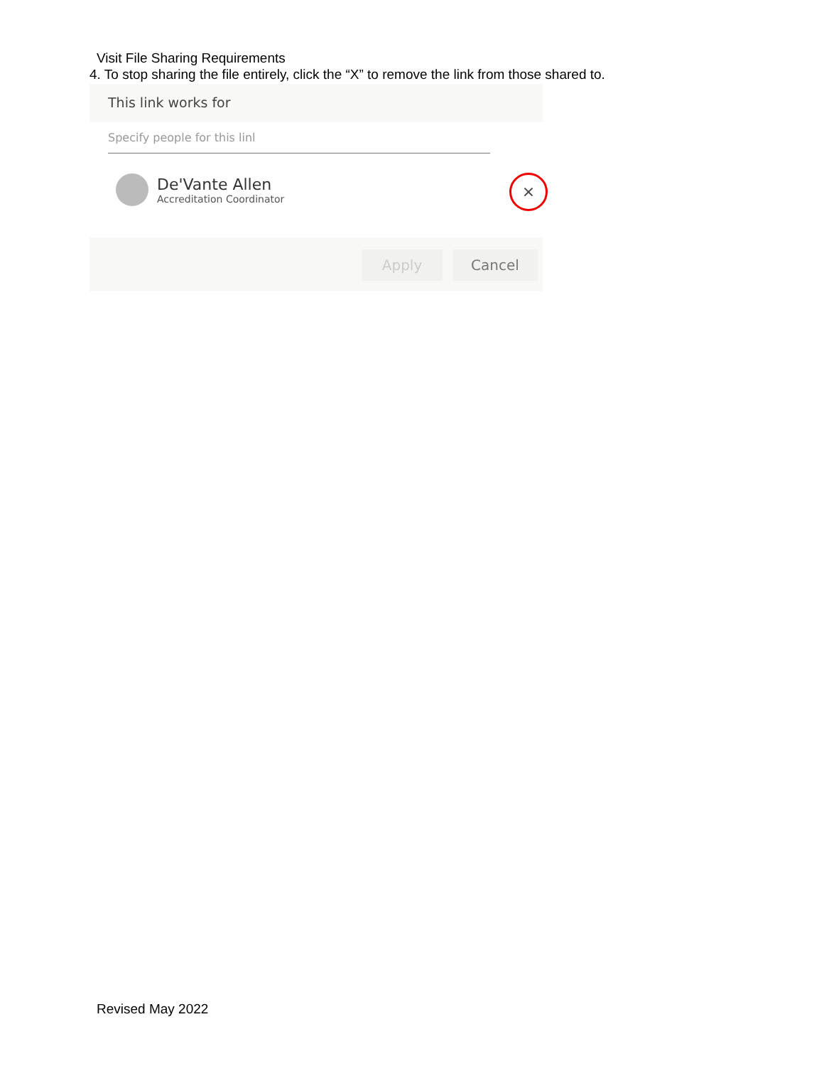Visit File Sharing Requirements
4. To stop sharing the file entirely, click the “X” to remove the link from those shared to.
This link works for
Specify people for this linl
De'Vante Allen
Accreditation Coordinator
×
Apply Cancel
Revised May 2022